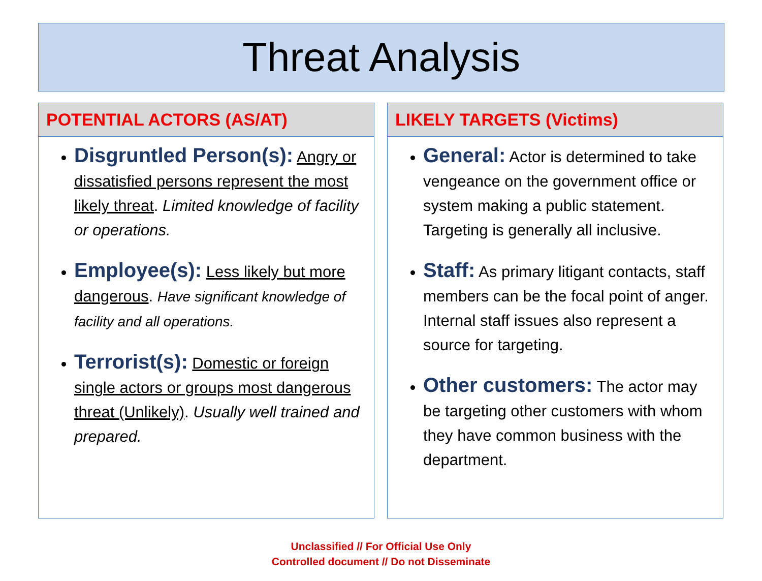Threat Analysis
POTENTIAL ACTORS (AS/AT)
Disgruntled Person(s): Angry or dissatisfied persons represent the most likely threat. Limited knowledge of facility or operations.
Employee(s): Less likely but more dangerous. Have significant knowledge of facility and all operations.
Terrorist(s): Domestic or foreign single actors or groups most dangerous threat (Unlikely). Usually well trained and prepared.
LIKELY TARGETS (Victims)
General: Actor is determined to take vengeance on the government office or system making a public statement. Targeting is generally all inclusive.
Staff: As primary litigant contacts, staff members can be the focal point of anger. Internal staff issues also represent a source for targeting.
Other customers: The actor may be targeting other customers with whom they have common business with the department.
Unclassified // For Official Use Only
Controlled document // Do not Disseminate